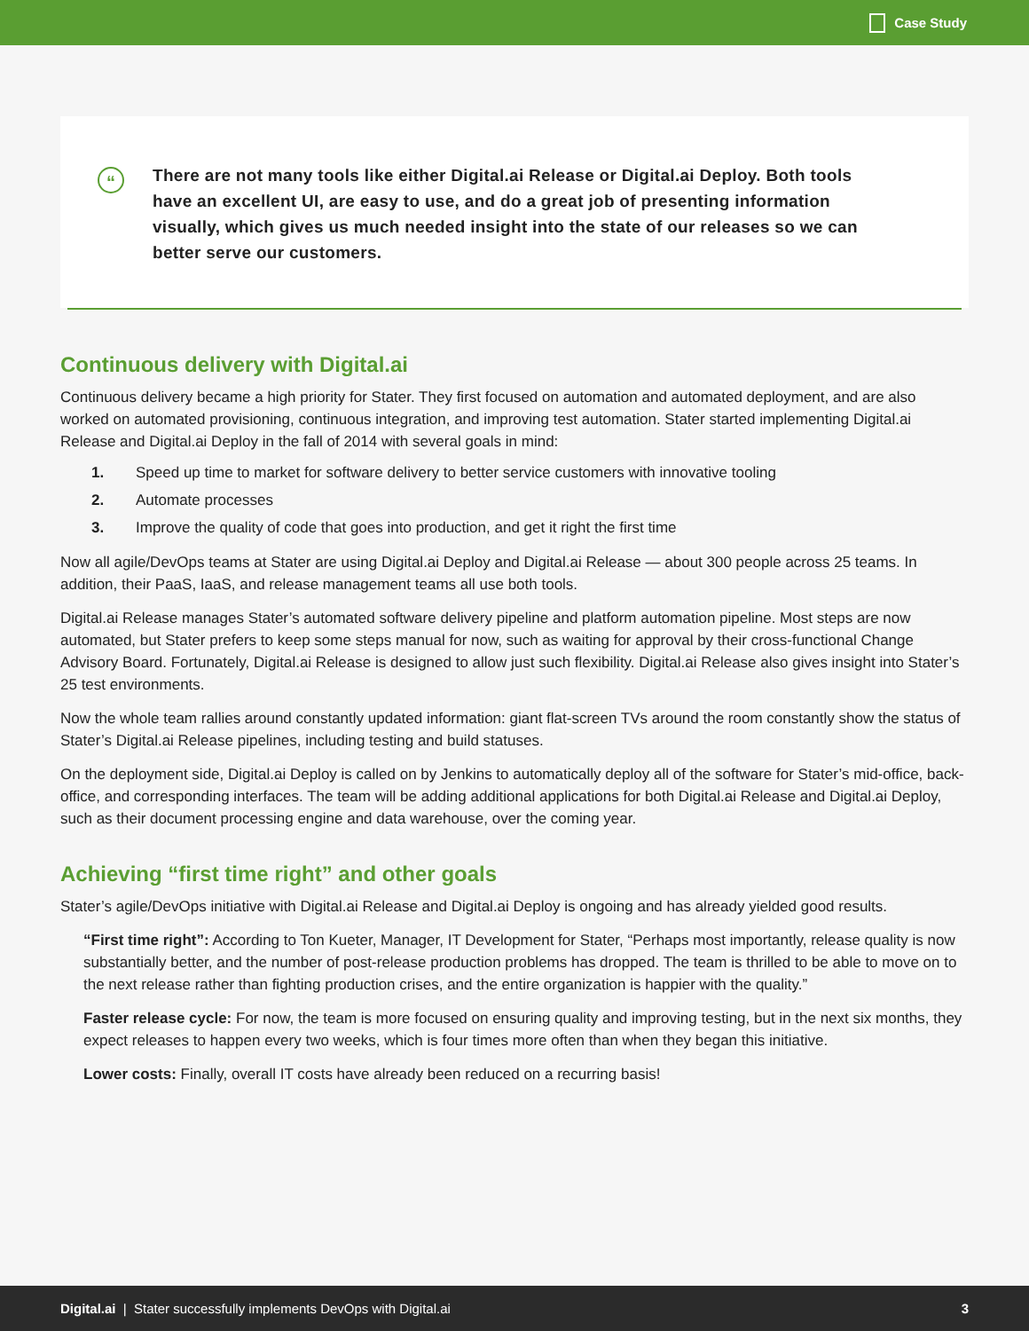Case Study
“
There are not many tools like either Digital.ai Release or Digital.ai Deploy. Both tools have an excellent UI, are easy to use, and do a great job of presenting information visually, which gives us much needed insight into the state of our releases so we can better serve our customers.
Continuous delivery with Digital.ai
Continuous delivery became a high priority for Stater. They first focused on automation and automated deployment, and are also worked on automated provisioning, continuous integration, and improving test automation. Stater started implementing Digital.ai Release and Digital.ai Deploy in the fall of 2014 with several goals in mind:
1. Speed up time to market for software delivery to better service customers with innovative tooling
2. Automate processes
3. Improve the quality of code that goes into production, and get it right the first time
Now all agile/DevOps teams at Stater are using Digital.ai Deploy and Digital.ai Release — about 300 people across 25 teams. In addition, their PaaS, IaaS, and release management teams all use both tools.
Digital.ai Release manages Stater’s automated software delivery pipeline and platform automation pipeline. Most steps are now automated, but Stater prefers to keep some steps manual for now, such as waiting for approval by their cross-functional Change Advisory Board. Fortunately, Digital.ai Release is designed to allow just such flexibility. Digital.ai Release also gives insight into Stater’s 25 test environments.
Now the whole team rallies around constantly updated information: giant flat-screen TVs around the room constantly show the status of Stater’s Digital.ai Release pipelines, including testing and build statuses.
On the deployment side, Digital.ai Deploy is called on by Jenkins to automatically deploy all of the software for Stater’s mid-office, back-office, and corresponding interfaces. The team will be adding additional applications for both Digital.ai Release and Digital.ai Deploy, such as their document processing engine and data warehouse, over the coming year.
Achieving “first time right” and other goals
Stater’s agile/DevOps initiative with Digital.ai Release and Digital.ai Deploy is ongoing and has already yielded good results.
“First time right”: According to Ton Kueter, Manager, IT Development for Stater, “Perhaps most importantly, release quality is now substantially better, and the number of post-release production problems has dropped. The team is thrilled to be able to move on to the next release rather than fighting production crises, and the entire organization is happier with the quality.”
Faster release cycle: For now, the team is more focused on ensuring quality and improving testing, but in the next six months, they expect releases to happen every two weeks, which is four times more often than when they began this initiative.
Lower costs: Finally, overall IT costs have already been reduced on a recurring basis!
Digital.ai | Stater successfully implements DevOps with Digital.ai 3